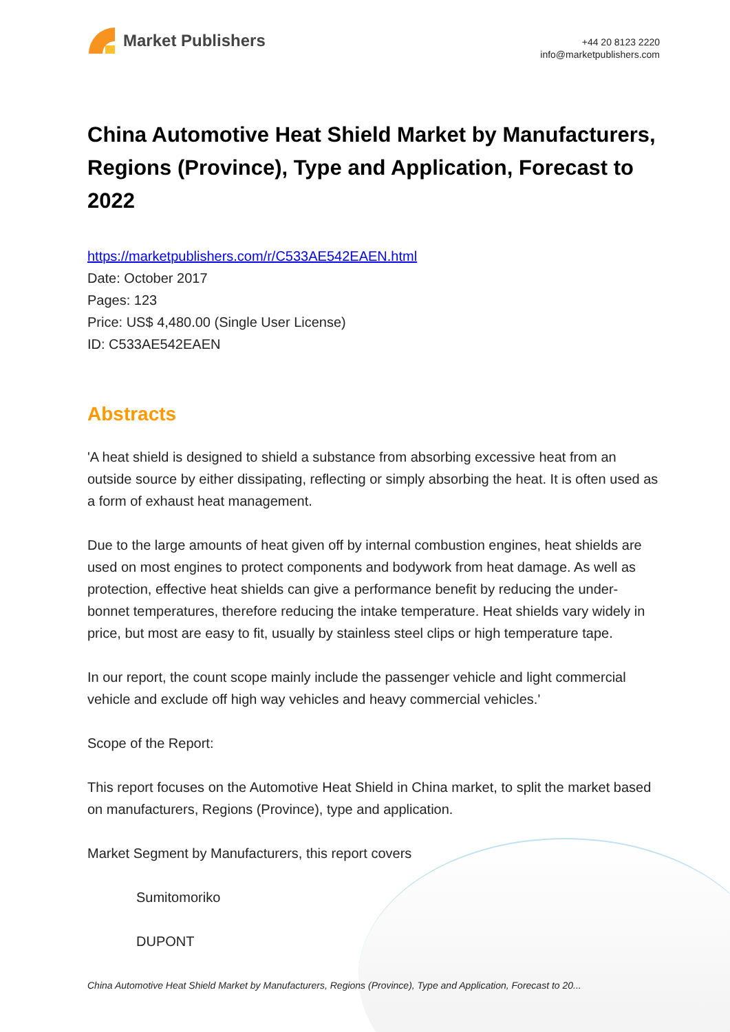Market Publishers
+44 20 8123 2220
info@marketpublishers.com
China Automotive Heat Shield Market by Manufacturers, Regions (Province), Type and Application, Forecast to 2022
https://marketpublishers.com/r/C533AE542EAEN.html
Date: October 2017
Pages: 123
Price: US$ 4,480.00 (Single User License)
ID: C533AE542EAEN
Abstracts
'A heat shield is designed to shield a substance from absorbing excessive heat from an outside source by either dissipating, reflecting or simply absorbing the heat. It is often used as a form of exhaust heat management.
Due to the large amounts of heat given off by internal combustion engines, heat shields are used on most engines to protect components and bodywork from heat damage. As well as protection, effective heat shields can give a performance benefit by reducing the under-bonnet temperatures, therefore reducing the intake temperature. Heat shields vary widely in price, but most are easy to fit, usually by stainless steel clips or high temperature tape.
In our report, the count scope mainly include the passenger vehicle and light commercial vehicle and exclude off high way vehicles and heavy commercial vehicles.'
Scope of the Report:
This report focuses on the Automotive Heat Shield in China market, to split the market based on manufacturers, Regions (Province), type and application.
Market Segment by Manufacturers, this report covers
Sumitomoriko
DUPONT
China Automotive Heat Shield Market by Manufacturers, Regions (Province), Type and Application, Forecast to 20...